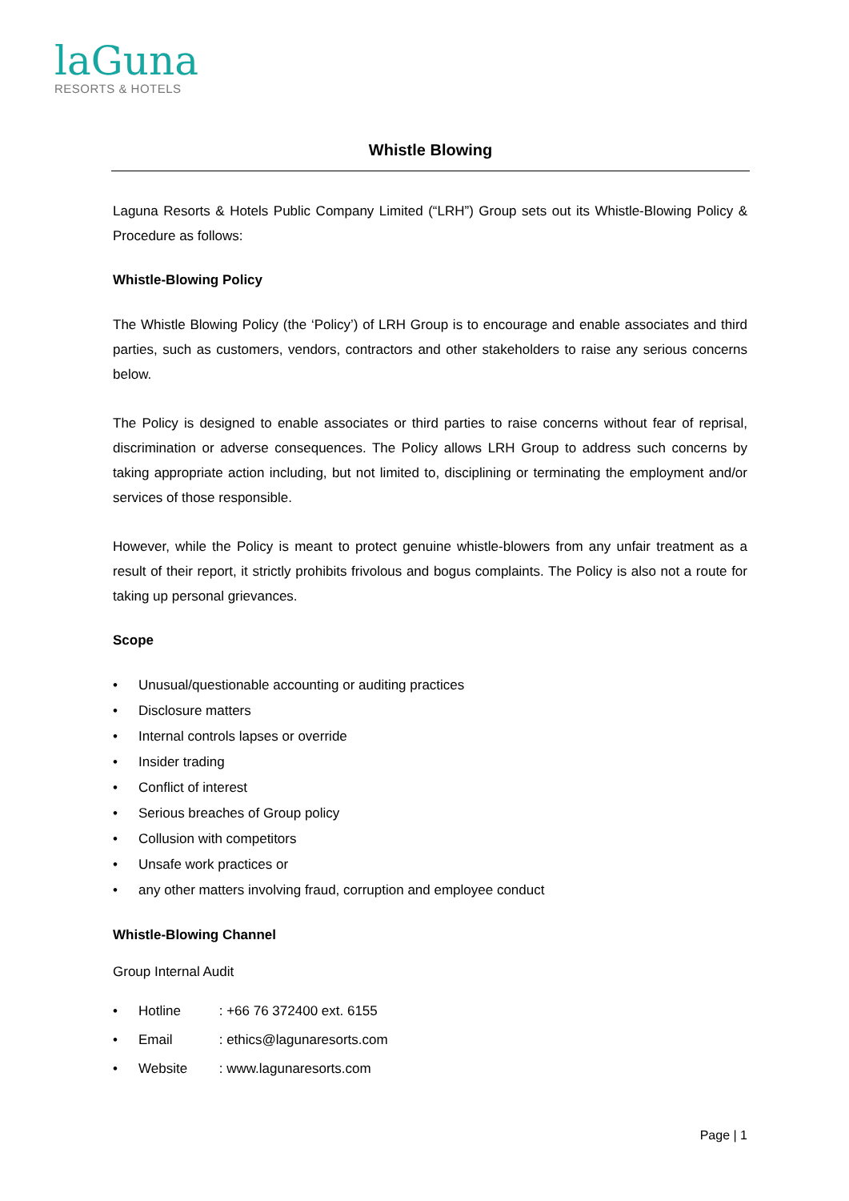laGuna
RESORTS & HOTELS
Whistle Blowing
Laguna Resorts & Hotels Public Company Limited (“LRH”) Group sets out its Whistle-Blowing Policy & Procedure as follows:
Whistle-Blowing Policy
The Whistle Blowing Policy (the ‘Policy’) of LRH Group is to encourage and enable associates and third parties, such as customers, vendors, contractors and other stakeholders to raise any serious concerns below.
The Policy is designed to enable associates or third parties to raise concerns without fear of reprisal, discrimination or adverse consequences. The Policy allows LRH Group to address such concerns by taking appropriate action including, but not limited to, disciplining or terminating the employment and/or services of those responsible.
However, while the Policy is meant to protect genuine whistle-blowers from any unfair treatment as a result of their report, it strictly prohibits frivolous and bogus complaints. The Policy is also not a route for taking up personal grievances.
Scope
• Unusual/questionable accounting or auditing practices
• Disclosure matters
• Internal controls lapses or override
• Insider trading
• Conflict of interest
• Serious breaches of Group policy
• Collusion with competitors
• Unsafe work practices or
• any other matters involving fraud, corruption and employee conduct
Whistle-Blowing Channel
Group Internal Audit
• Hotline : +66 76 372400 ext. 6155
• Email : ethics@lagunaresorts.com
• Website : www.lagunaresorts.com
Page | 1